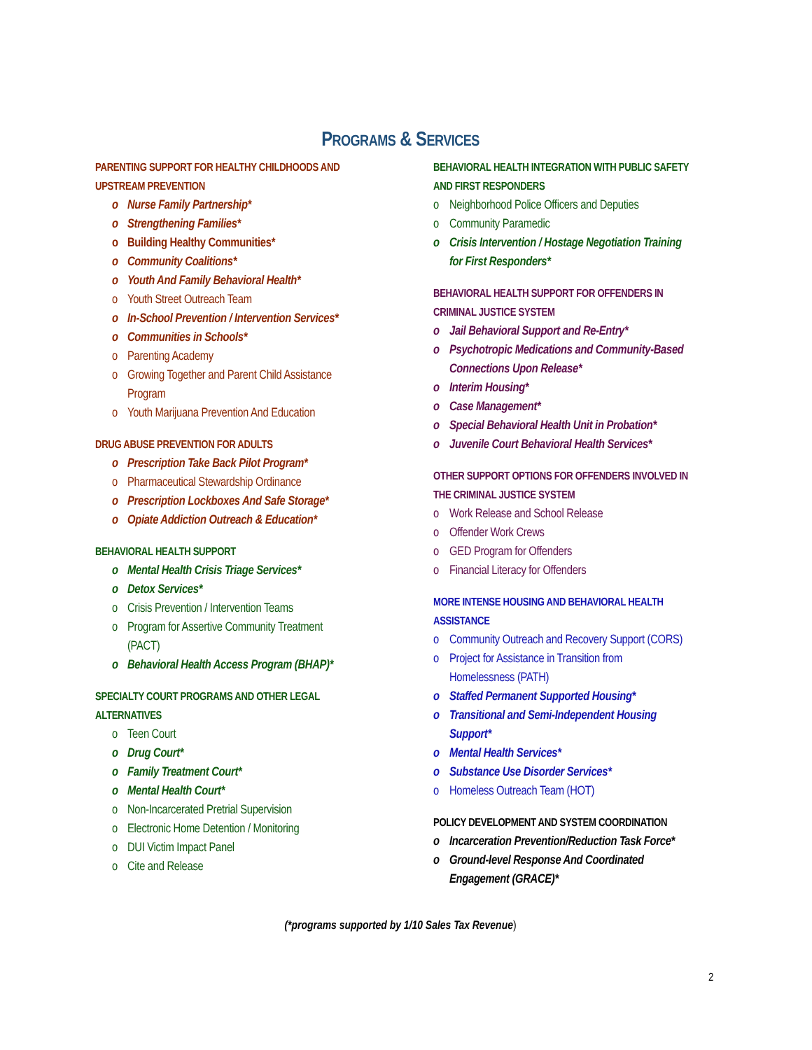PROGRAMS & SERVICES
PARENTING SUPPORT FOR HEALTHY CHILDHOODS AND
UPSTREAM PREVENTION
Nurse Family Partnership*
Strengthening Families*
Building Healthy Communities*
Community Coalitions*
Youth And Family Behavioral Health*
Youth Street Outreach Team
In-School Prevention / Intervention Services*
Communities in Schools*
Parenting Academy
Growing Together and Parent Child Assistance
Program
Youth Marijuana Prevention And Education
DRUG ABUSE PREVENTION FOR ADULTS
Prescription Take Back Pilot Program*
Pharmaceutical Stewardship Ordinance
Prescription Lockboxes And Safe Storage*
Opiate Addiction Outreach & Education*
BEHAVIORAL HEALTH SUPPORT
Mental Health Crisis Triage Services*
Detox Services*
Crisis Prevention / Intervention Teams
Program for Assertive Community Treatment
(PACT)
Behavioral Health Access Program (BHAP)*
SPECIALTY COURT PROGRAMS AND OTHER LEGAL
ALTERNATIVES
Teen Court
Drug Court*
Family Treatment Court*
Mental Health Court*
Non-Incarcerated Pretrial Supervision
Electronic Home Detention / Monitoring
DUI Victim Impact Panel
Cite and Release
BEHAVIORAL HEALTH INTEGRATION WITH PUBLIC SAFETY
AND FIRST RESPONDERS
Neighborhood Police Officers and Deputies
Community Paramedic
Crisis Intervention / Hostage Negotiation Training
for First Responders*
BEHAVIORAL HEALTH SUPPORT FOR OFFENDERS IN
CRIMINAL JUSTICE SYSTEM
Jail Behavioral Support and Re-Entry*
Psychotropic Medications and Community-Based
Connections Upon Release*
Interim Housing*
Case Management*
Special Behavioral Health Unit in Probation*
Juvenile Court Behavioral Health Services*
OTHER SUPPORT OPTIONS FOR OFFENDERS INVOLVED IN
THE CRIMINAL JUSTICE SYSTEM
Work Release and School Release
Offender Work Crews
GED Program for Offenders
Financial Literacy for Offenders
MORE INTENSE HOUSING AND BEHAVIORAL HEALTH
ASSISTANCE
Community Outreach and Recovery Support (CORS)
Project for Assistance in Transition from
Homelessness (PATH)
Staffed Permanent Supported Housing*
Transitional and Semi-Independent Housing
Support*
Mental Health Services*
Substance Use Disorder Services*
Homeless Outreach Team (HOT)
POLICY DEVELOPMENT AND SYSTEM COORDINATION
Incarceration Prevention/Reduction Task Force*
Ground-level Response And Coordinated
Engagement (GRACE)*
(*programs supported by 1/10 Sales Tax Revenue)
2